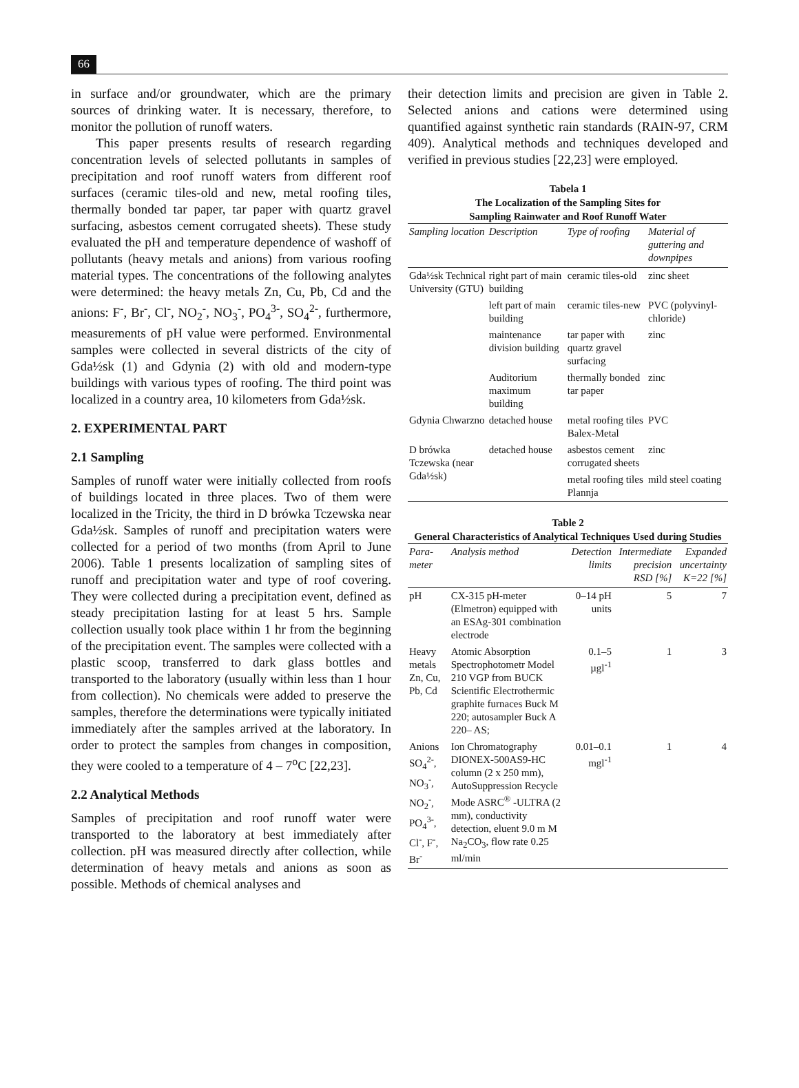66
in surface and/or groundwater, which are the primary sources of drinking water. It is necessary, therefore, to monitor the pollution of runoff waters.
This paper presents results of research regarding concentration levels of selected pollutants in samples of precipitation and roof runoff waters from different roof surfaces (ceramic tiles-old and new, metal roofing tiles, thermally bonded tar paper, tar paper with quartz gravel surfacing, asbestos cement corrugated sheets). These study evaluated the pH and temperature dependence of washoff of pollutants (heavy metals and anions) from various roofing material types. The concentrations of the following analytes were determined: the heavy metals Zn, Cu, Pb, Cd and the anions: F<sup>-</sup>, Br<sup>-</sup>, Cl<sup>-</sup>, NO<sub>2</sub><sup>-</sup>, NO<sub>3</sub><sup>-</sup>, PO<sub>4</sub><sup>3-</sup>, SO<sub>4</sub><sup>2-</sup>, furthermore, measurements of pH value were performed. Environmental samples were collected in several districts of the city of Gda½sk (1) and Gdynia (2) with old and modern-type buildings with various types of roofing. The third point was localized in a country area, 10 kilometers from Gda½sk.
2. EXPERIMENTAL PART
2.1 Sampling
Samples of runoff water were initially collected from roofs of buildings located in three places. Two of them were localized in the Tricity, the third in D brówka Tczewska near Gda½sk. Samples of runoff and precipitation waters were collected for a period of two months (from April to June 2006). Table 1 presents localization of sampling sites of runoff and precipitation water and type of roof covering. They were collected during a precipitation event, defined as steady precipitation lasting for at least 5 hrs. Sample collection usually took place within 1 hr from the beginning of the precipitation event. The samples were collected with a plastic scoop, transferred to dark glass bottles and transported to the laboratory (usually within less than 1 hour from collection). No chemicals were added to preserve the samples, therefore the determinations were typically initiated immediately after the samples arrived at the laboratory. In order to protect the samples from changes in composition, they were cooled to a temperature of 4 – 7<sup>o</sup>C [22,23].
2.2 Analytical Methods
Samples of precipitation and roof runoff water were transported to the laboratory at best immediately after collection. pH was measured directly after collection, while determination of heavy metals and anions as soon as possible. Methods of chemical analyses and
their detection limits and precision are given in Table 2. Selected anions and cations were determined using quantified against synthetic rain standards (RAIN-97, CRM 409). Analytical methods and techniques developed and verified in previous studies [22,23] were employed.
Tabela 1
The Localization of the Sampling Sites for
Sampling Rainwater and Roof Runoff Water
| Sampling location | Description | Type of roofing | Material of guttering and downpipes |
| --- | --- | --- | --- |
| Gda½sk Technical University (GTU) | right part of main building | ceramic tiles-old | zinc sheet |
| | left part of main building | ceramic tiles-new | PVC (polyvinyl-chloride) |
| | maintenance division building | tar paper with quartz gravel surfacing | zinc |
| | Auditorium maximum building | thermally bonded tar paper | zinc |
| Gdynia Chwarzno | detached house | metal roofing tiles Balex-Metal | PVC |
| D brówka Tczewska (near Gda½sk) | detached house | asbestos cement corrugated sheets | zinc |
| | | metal roofing tiles Plannja | mild steel coating |
Table 2
General Characteristics of Analytical Techniques Used during Studies
| Para-meter | Analysis method | Detection limits | Intermediate precision RSD [%] | Expanded uncertainty K=22 [%] |
| --- | --- | --- | --- | --- |
| pH | CX-315 pH-meter (Elmetron) equipped with an ESAg-301 combination electrode | 0–14 pH units | 5 | 7 |
| Heavy metals Zn, Cu, Pb, Cd | Atomic Absorption Spectrophotometr Model 210 VGP from BUCK Scientific Electrothermic graphite furnaces Buck M 220; autosampler Buck A 220– AS; | 0.1–5 µgl<sup>-1</sup> | 1 | 3 |
| Anions SO<sub>4</sub><sup>2-</sup>, NO<sub>3</sub><sup>-</sup>, NO<sub>2</sub><sup>-</sup>, PO<sub>4</sub><sup>3-</sup>, Cl<sup>-</sup>, F<sup>-</sup>, Br<sup>-</sup> | Ion Chromatography DIONEX-500AS9-HC column (2 x 250 mm), AutoSuppression Recycle Mode ASRC<sup>®</sup> -ULTRA (2 mm), conductivity detection, eluent 9.0 m M Na<sub>2</sub>CO<sub>3</sub>, flow rate 0.25 ml/min | 0.01–0.1 mgl<sup>-1</sup> | 1 | 4 |